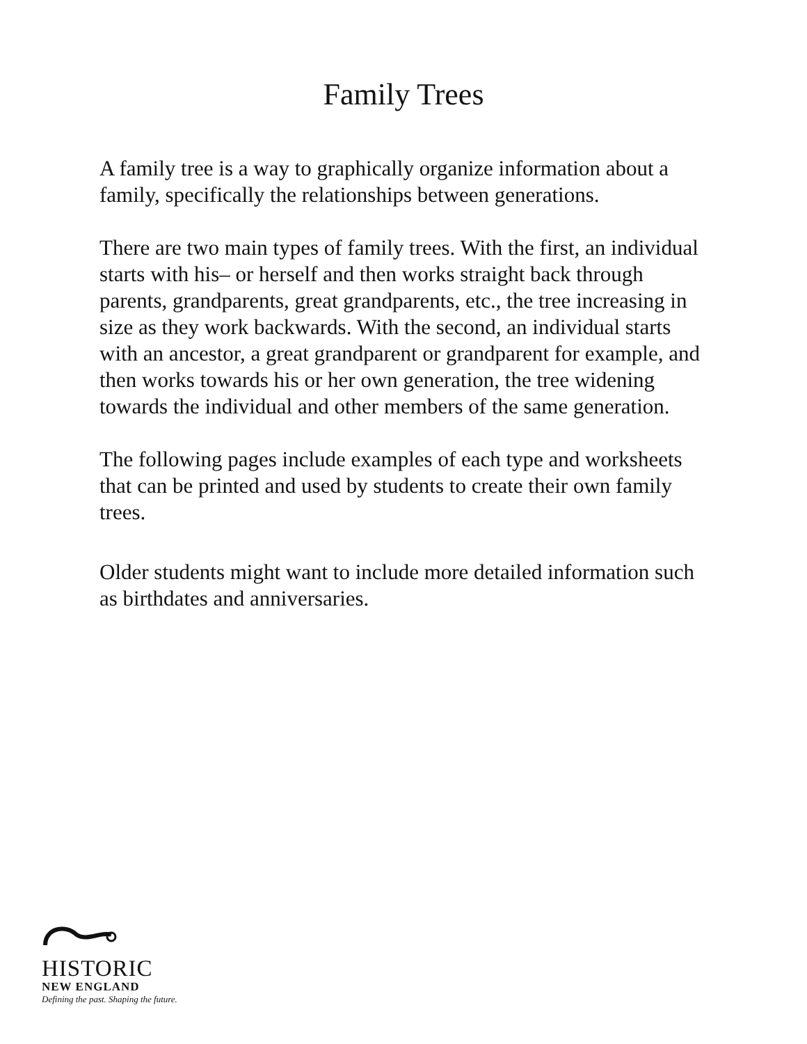Family Trees
A family tree is a way to graphically organize information about a family, specifically the relationships between generations.
There are two main types of family trees. With the first, an individual starts with his– or herself and then works straight back through parents, grandparents, great grandparents, etc., the tree increasing in size as they work backwards. With the second, an individual starts with an ancestor, a great grandparent or grandparent for example, and then works towards his or her own generation, the tree widening towards the individual and other members of the same generation.
The following pages include examples of each type and worksheets that can be printed and used by students to create their own family trees.
Older students might want to include more detailed information such as birthdates and anniversaries.
HISTORIC
NEW ENGLAND
Defining the past. Shaping the future.